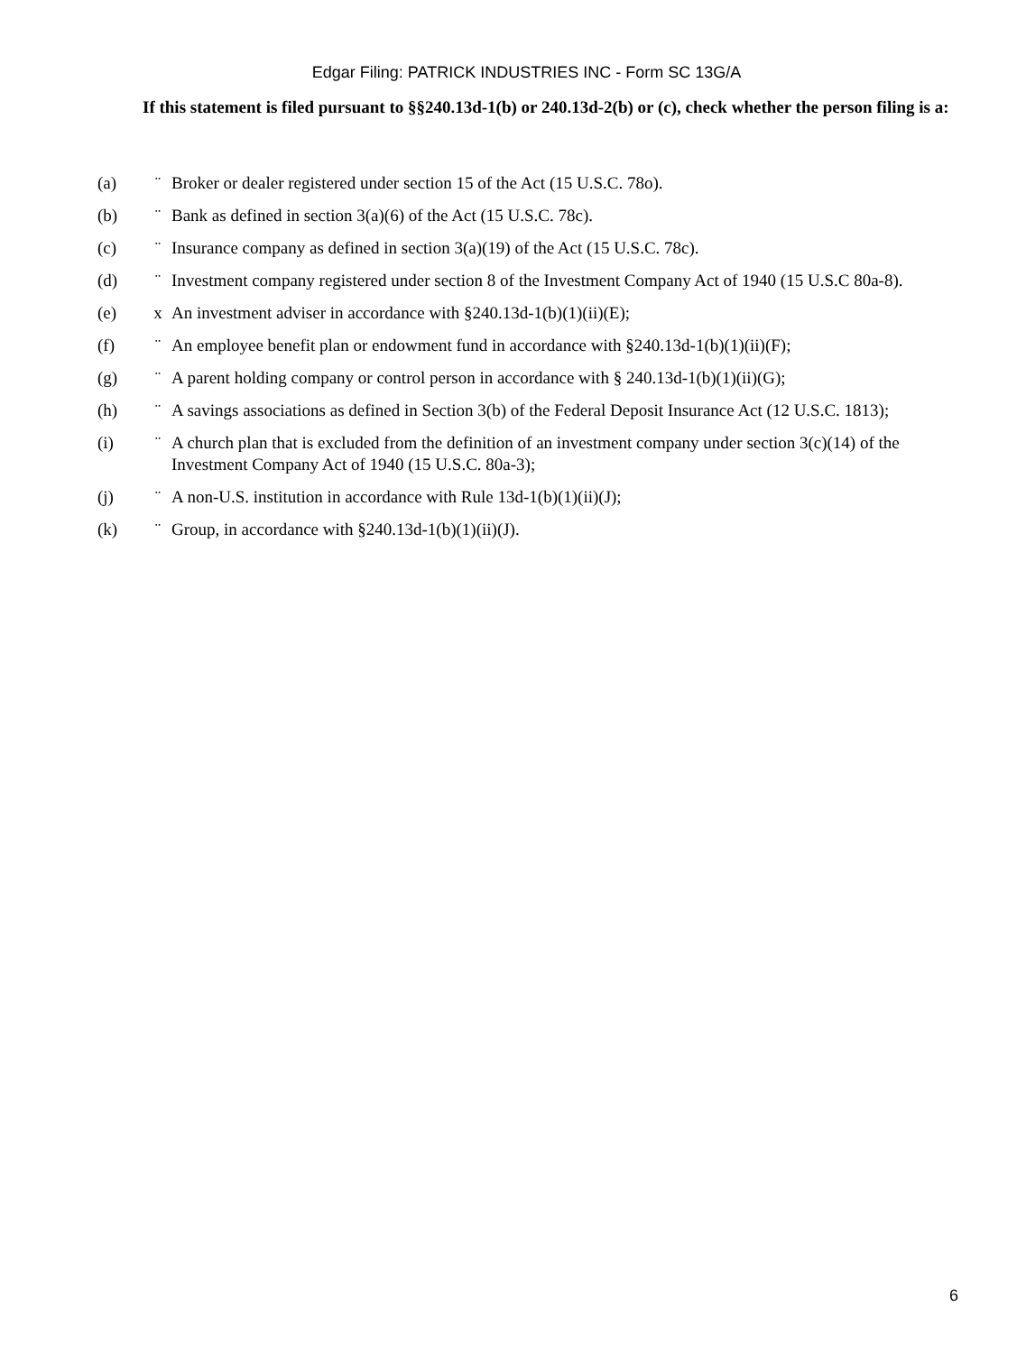Edgar Filing: PATRICK INDUSTRIES INC - Form SC 13G/A
If this statement is filed pursuant to §§240.13d-1(b) or 240.13d-2(b) or (c), check whether the person filing is a:
(a) ¨ Broker or dealer registered under section 15 of the Act (15 U.S.C. 78o).
(b) ¨ Bank as defined in section 3(a)(6) of the Act (15 U.S.C. 78c).
(c) ¨ Insurance company as defined in section 3(a)(19) of the Act (15 U.S.C. 78c).
(d) ¨ Investment company registered under section 8 of the Investment Company Act of 1940 (15 U.S.C 80a-8).
(e) x An investment adviser in accordance with §240.13d-1(b)(1)(ii)(E);
(f) ¨ An employee benefit plan or endowment fund in accordance with §240.13d-1(b)(1)(ii)(F);
(g) ¨ A parent holding company or control person in accordance with § 240.13d-1(b)(1)(ii)(G);
(h) ¨ A savings associations as defined in Section 3(b) of the Federal Deposit Insurance Act (12 U.S.C. 1813);
(i) ¨ A church plan that is excluded from the definition of an investment company under section 3(c)(14) of the Investment Company Act of 1940 (15 U.S.C. 80a-3);
(j) ¨ A non-U.S. institution in accordance with Rule 13d-1(b)(1)(ii)(J);
(k) ¨ Group, in accordance with §240.13d-1(b)(1)(ii)(J).
6